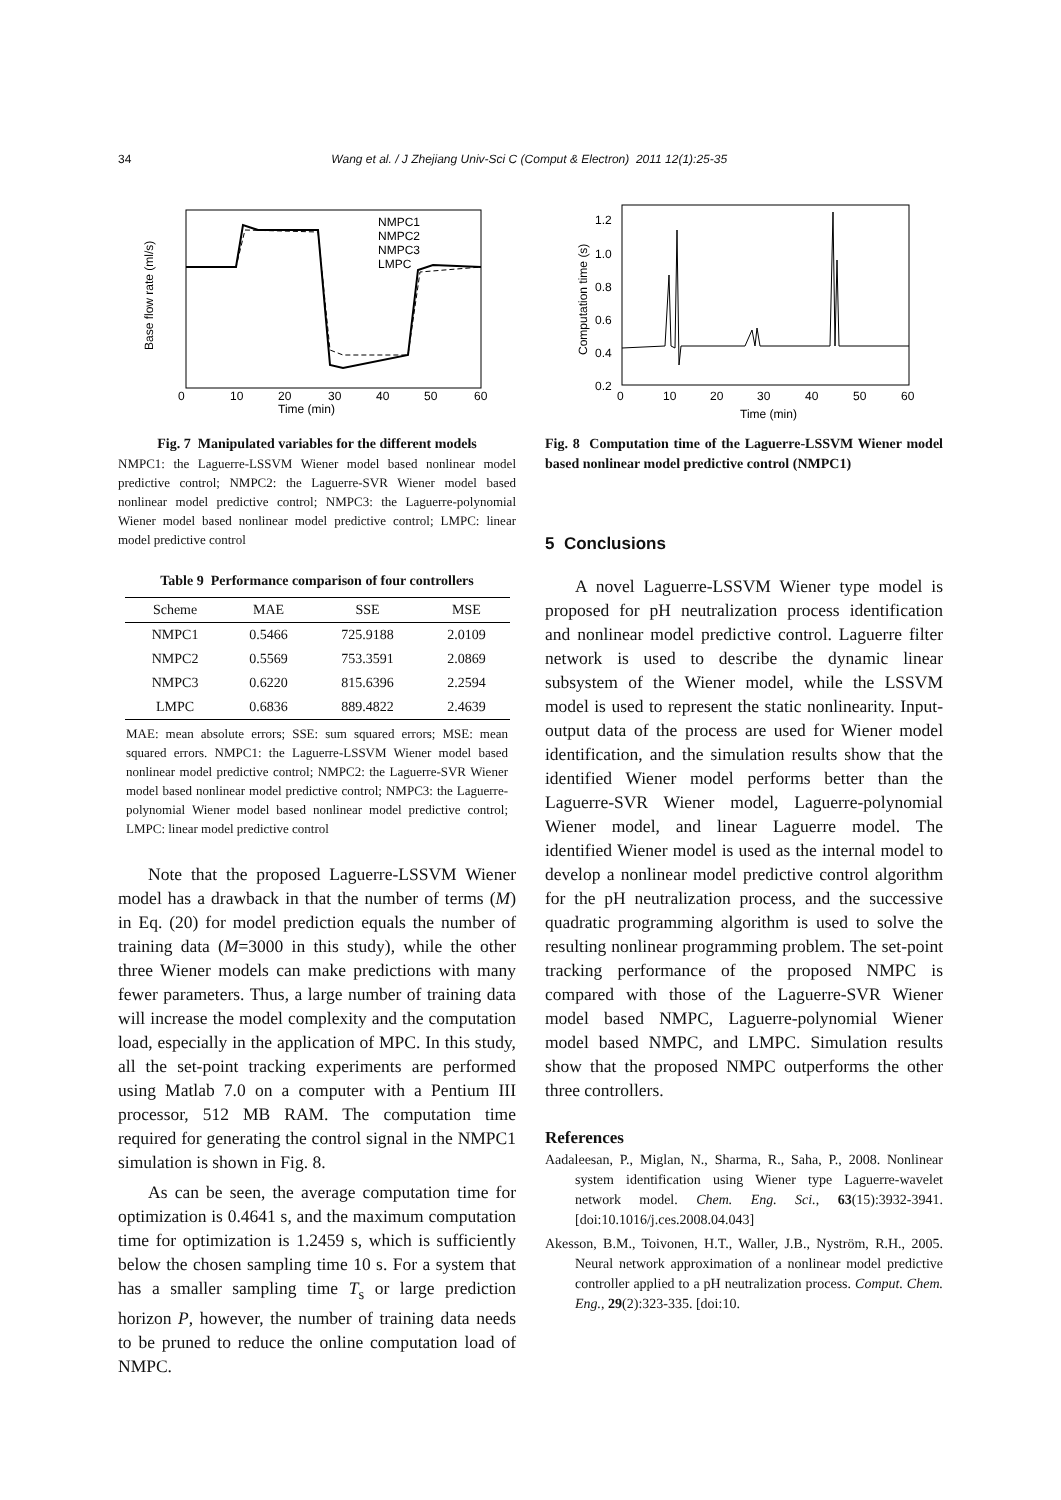34 Wang et al. / J Zhejiang Univ-Sci C (Comput & Electron) 2011 12(1):25-35
NMPC1
NMPC2
NMPC3
LMPC
Time (min)
0
10
20
30
40
50
60
Base flow rate (ml/s)
Fig. 7 Manipulated variables for the different models
NMPC1: the Laguerre-LSSVM Wiener model based nonlinear model predictive control; NMPC2: the Laguerre-SVR Wiener model based nonlinear model predictive control; NMPC3: the Laguerre-polynomial Wiener model based nonlinear model predictive control; LMPC: linear model predictive control
Table 9 Performance comparison of four controllers
| Scheme | MAE | SSE | MSE |
| --- | --- | --- | --- |
| NMPC1 | 0.5466 | 725.9188 | 2.0109 |
| NMPC2 | 0.5569 | 753.3591 | 2.0869 |
| NMPC3 | 0.6220 | 815.6396 | 2.2594 |
| LMPC | 0.6836 | 889.4822 | 2.4639 |
MAE: mean absolute errors; SSE: sum squared errors; MSE: mean squared errors. NMPC1: the Laguerre-LSSVM Wiener model based nonlinear model predictive control; NMPC2: the Laguerre-SVR Wiener model based nonlinear model predictive control; NMPC3: the Laguerre-polynomial Wiener model based nonlinear model predictive control; LMPC: linear model predictive control
Note that the proposed Laguerre-LSSVM Wiener model has a drawback in that the number of terms (M) in Eq. (20) for model prediction equals the number of training data (M=3000 in this study), while the other three Wiener models can make predictions with many fewer parameters. Thus, a large number of training data will increase the model complexity and the computation load, especially in the application of MPC. In this study, all the set-point tracking experiments are performed using Matlab 7.0 on a computer with a Pentium III processor, 512 MB RAM. The computation time required for generating the control signal in the NMPC1 simulation is shown in Fig. 8.
As can be seen, the average computation time for optimization is 0.4641 s, and the maximum computation time for optimization is 1.2459 s, which is sufficiently below the chosen sampling time 10 s. For a system that has a smaller sampling time T<sub>s</sub> or large prediction horizon P, however, the number of training data needs to be pruned to reduce the online computation load of NMPC.
Time (min)
0
10
20
30
40
50
60
1.2
1.0
0.8
0.6
0.4
0.2
Computation time (s)
Fig. 8 Computation time of the Laguerre-LSSVM Wiener model based nonlinear model predictive control (NMPC1)
5 Conclusions
A novel Laguerre-LSSVM Wiener type model is proposed for pH neutralization process identification and nonlinear model predictive control. Laguerre filter network is used to describe the dynamic linear subsystem of the Wiener model, while the LSSVM model is used to represent the static nonlinearity. Input-output data of the process are used for Wiener model identification, and the simulation results show that the identified Wiener model performs better than the Laguerre-SVR Wiener model, Laguerre-polynomial Wiener model, and linear Laguerre model. The identified Wiener model is used as the internal model to develop a nonlinear model predictive control algorithm for the pH neutralization process, and the successive quadratic programming algorithm is used to solve the resulting nonlinear programming problem. The set-point tracking performance of the proposed NMPC is compared with those of the Laguerre-SVR Wiener model based NMPC, Laguerre-polynomial Wiener model based NMPC, and LMPC. Simulation results show that the proposed NMPC outperforms the other three controllers.
References
Aadaleesan, P., Miglan, N., Sharma, R., Saha, P., 2008. Nonlinear system identification using Wiener type Laguerre-wavelet network model. Chem. Eng. Sci., 63(15):3932-3941. [doi:10.1016/j.ces.2008.04.043]
Akesson, B.M., Toivonen, H.T., Waller, J.B., Nyström, R.H., 2005. Neural network approximation of a nonlinear model predictive controller applied to a pH neutralization process. Comput. Chem. Eng., 29(2):323-335. [doi:10.